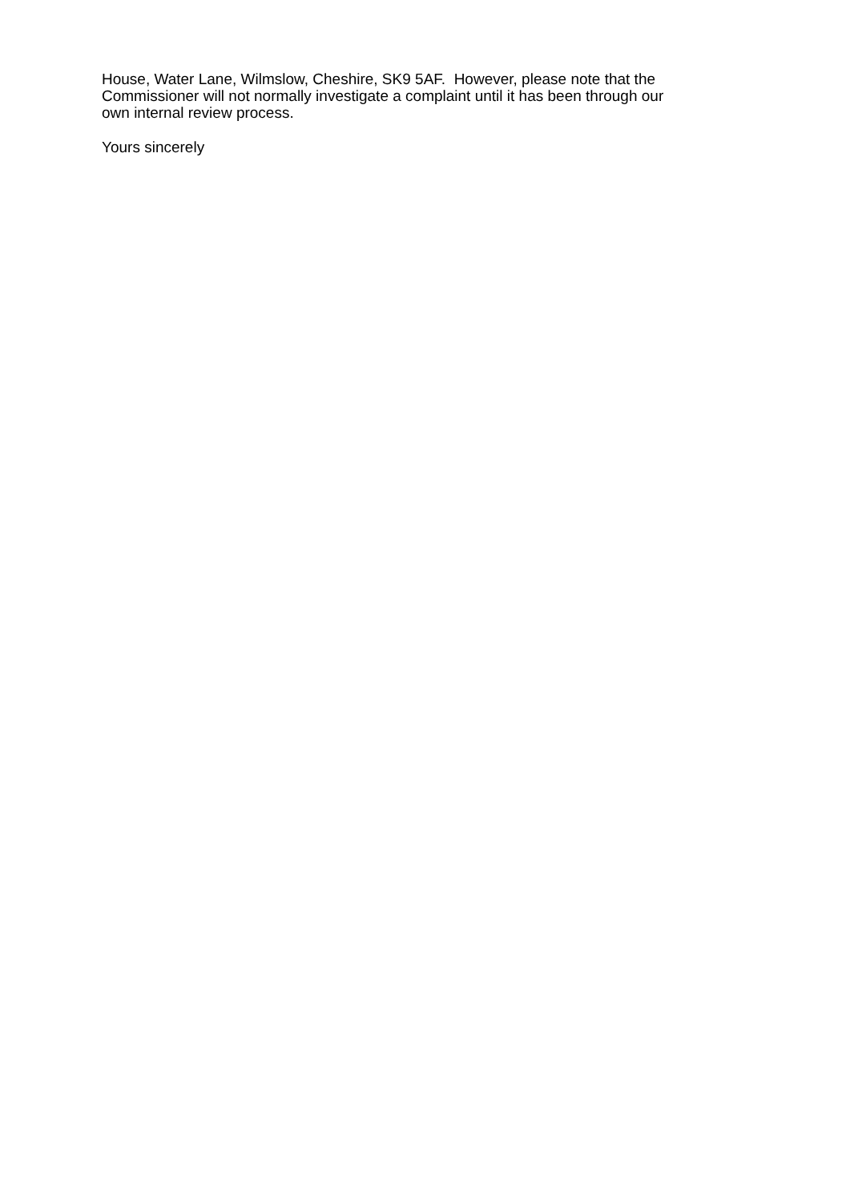House, Water Lane, Wilmslow, Cheshire, SK9 5AF. However, please note that the
Commissioner will not normally investigate a complaint until it has been through our
own internal review process.
Yours sincerely